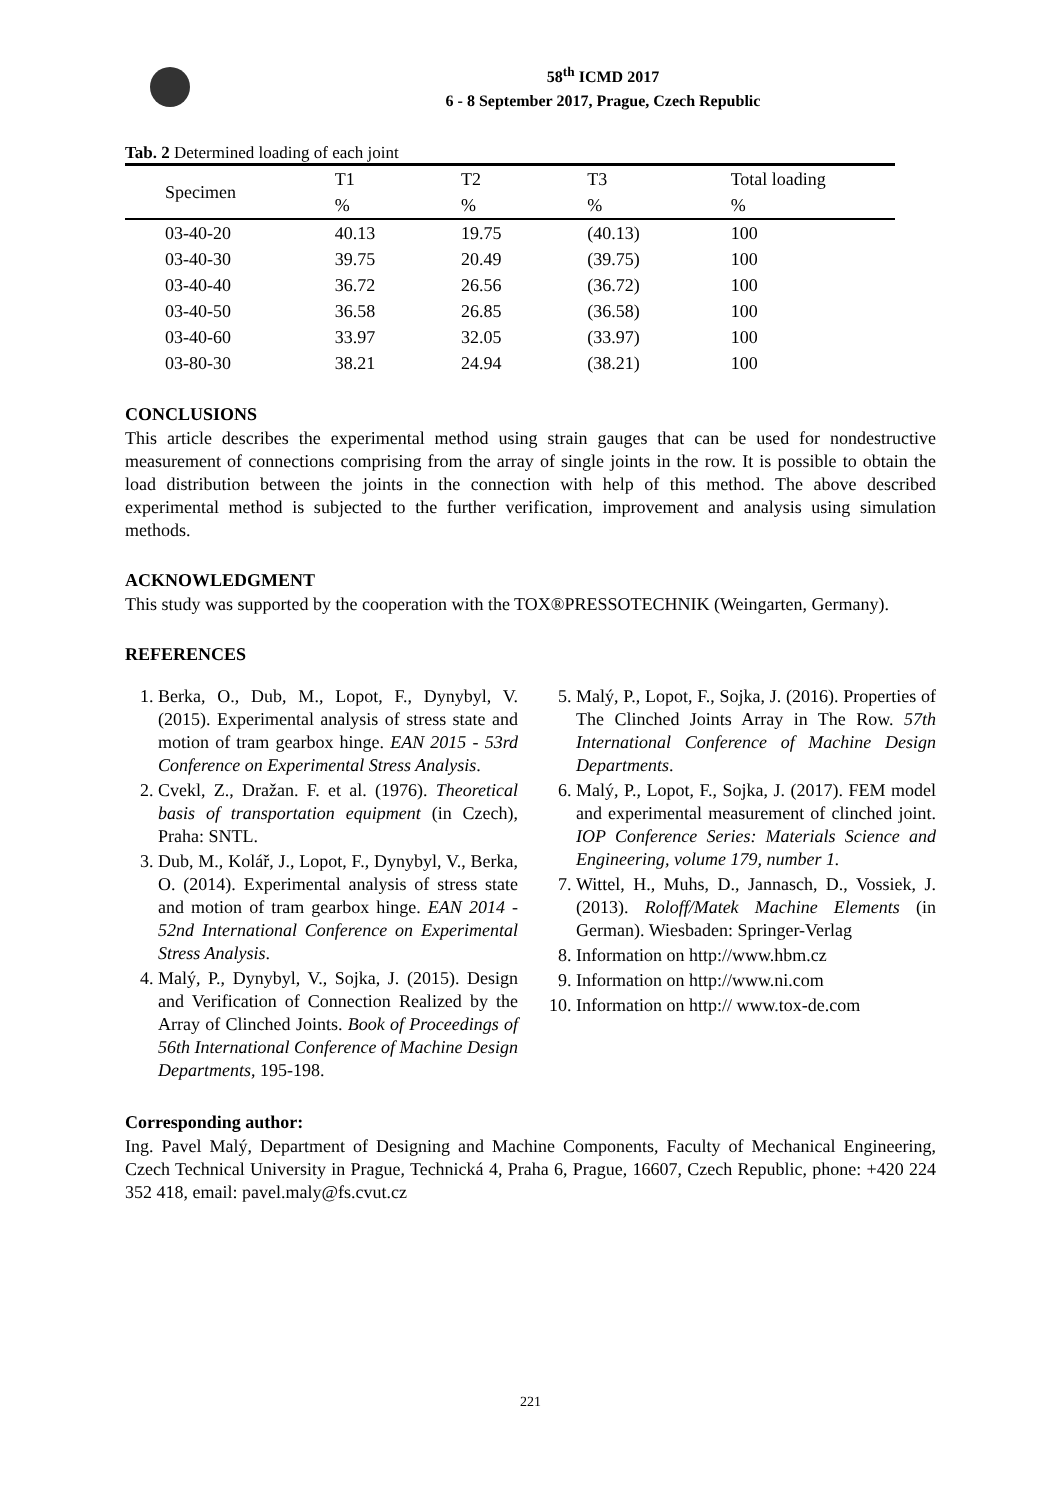58<sup>th</sup> ICMD 2017
6 - 8 September 2017, Prague, Czech Republic
Tab. 2 Determined loading of each joint
| Specimen | T1 | T2 | T3 | Total loading |
| --- | --- | --- | --- | --- |
| | % | % | % | % |
| 03-40-20 | 40.13 | 19.75 | (40.13) | 100 |
| 03-40-30 | 39.75 | 20.49 | (39.75) | 100 |
| 03-40-40 | 36.72 | 26.56 | (36.72) | 100 |
| 03-40-50 | 36.58 | 26.85 | (36.58) | 100 |
| 03-40-60 | 33.97 | 32.05 | (33.97) | 100 |
| 03-80-30 | 38.21 | 24.94 | (38.21) | 100 |
CONCLUSIONS
This article describes the experimental method using strain gauges that can be used for nondestructive measurement of connections comprising from the array of single joints in the row. It is possible to obtain the load distribution between the joints in the connection with help of this method. The above described experimental method is subjected to the further verification, improvement and analysis using simulation methods.
ACKNOWLEDGMENT
This study was supported by the cooperation with the TOX®PRESSOTECHNIK (Weingarten, Germany).
REFERENCES
1. Berka, O., Dub, M., Lopot, F., Dynybyl, V. (2015). Experimental analysis of stress state and motion of tram gearbox hinge. EAN 2015 - 53rd Conference on Experimental Stress Analysis.
2. Cvekl, Z., Dražan. F. et al. (1976). Theoretical basis of transportation equipment (in Czech), Praha: SNTL.
3. Dub, M., Kolář, J., Lopot, F., Dynybyl, V., Berka, O. (2014). Experimental analysis of stress state and motion of tram gearbox hinge. EAN 2014 - 52nd International Conference on Experimental Stress Analysis.
4. Malý, P., Dynybyl, V., Sojka, J. (2015). Design and Verification of Connection Realized by the Array of Clinched Joints. Book of Proceedings of 56th International Conference of Machine Design Departments, 195-198.
5. Malý, P., Lopot, F., Sojka, J. (2016). Properties of The Clinched Joints Array in The Row. 57th International Conference of Machine Design Departments.
6. Malý, P., Lopot, F., Sojka, J. (2017). FEM model and experimental measurement of clinched joint. IOP Conference Series: Materials Science and Engineering, volume 179, number 1.
7. Wittel, H., Muhs, D., Jannasch, D., Vossiek, J. (2013). Roloff/Matek Machine Elements (in German). Wiesbaden: Springer-Verlag
8. Information on http://www.hbm.cz
9. Information on http://www.ni.com
10. Information on http:// www.tox-de.com
Corresponding author:
Ing. Pavel Malý, Department of Designing and Machine Components, Faculty of Mechanical Engineering, Czech Technical University in Prague, Technická 4, Praha 6, Prague, 16607, Czech Republic, phone: +420 224 352 418, email: pavel.maly@fs.cvut.cz
221